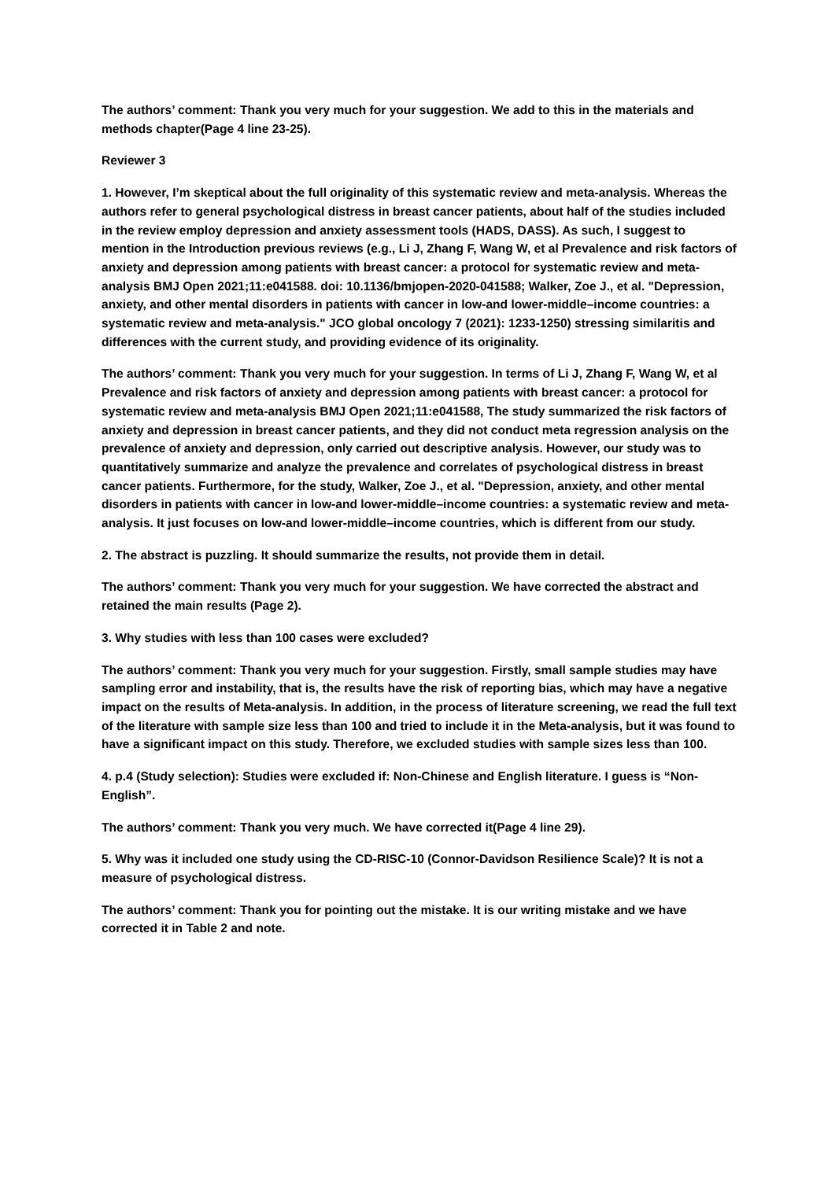The authors’ comment: Thank you very much for your suggestion. We add to this in the materials and methods chapter(Page 4 line 23-25).
Reviewer 3
1. However, I’m skeptical about the full originality of this systematic review and meta-analysis. Whereas the authors refer to general psychological distress in breast cancer patients, about half of the studies included in the review employ depression and anxiety assessment tools (HADS, DASS). As such, I suggest to mention in the Introduction previous reviews (e.g., Li J, Zhang F, Wang W, et al Prevalence and risk factors of anxiety and depression among patients with breast cancer: a protocol for systematic review and meta-analysis BMJ Open 2021;11:e041588. doi: 10.1136/bmjopen-2020-041588; Walker, Zoe J., et al. "Depression, anxiety, and other mental disorders in patients with cancer in low-and lower-middle–income countries: a systematic review and meta-analysis." JCO global oncology 7 (2021): 1233-1250) stressing similaritis and differences with the current study, and providing evidence of its originality.
The authors’ comment: Thank you very much for your suggestion. In terms of Li J, Zhang F, Wang W, et al Prevalence and risk factors of anxiety and depression among patients with breast cancer: a protocol for systematic review and meta-analysis BMJ Open 2021;11:e041588, The study summarized the risk factors of anxiety and depression in breast cancer patients, and they did not conduct meta regression analysis on the prevalence of anxiety and depression, only carried out descriptive analysis. However, our study was to quantitatively summarize and analyze the prevalence and correlates of psychological distress in breast cancer patients. Furthermore, for the study, Walker, Zoe J., et al. "Depression, anxiety, and other mental disorders in patients with cancer in low-and lower-middle–income countries: a systematic review and meta-analysis. It just focuses on low-and lower-middle–income countries, which is different from our study.
2. The abstract is puzzling. It should summarize the results, not provide them in detail.
The authors’ comment: Thank you very much for your suggestion. We have corrected the abstract and retained the main results (Page 2).
3. Why studies with less than 100 cases were excluded?
The authors’ comment: Thank you very much for your suggestion. Firstly, small sample studies may have sampling error and instability, that is, the results have the risk of reporting bias, which may have a negative impact on the results of Meta-analysis. In addition, in the process of literature screening, we read the full text of the literature with sample size less than 100 and tried to include it in the Meta-analysis, but it was found to have a significant impact on this study. Therefore, we excluded studies with sample sizes less than 100.
4. p.4 (Study selection): Studies were excluded if: Non-Chinese and English literature. I guess is “Non-English”.
The authors’ comment: Thank you very much. We have corrected it(Page 4 line 29).
5. Why was it included one study using the CD-RISC-10 (Connor-Davidson Resilience Scale)? It is not a measure of psychological distress.
The authors’ comment: Thank you for pointing out the mistake. It is our writing mistake and we have corrected it in Table 2 and note.